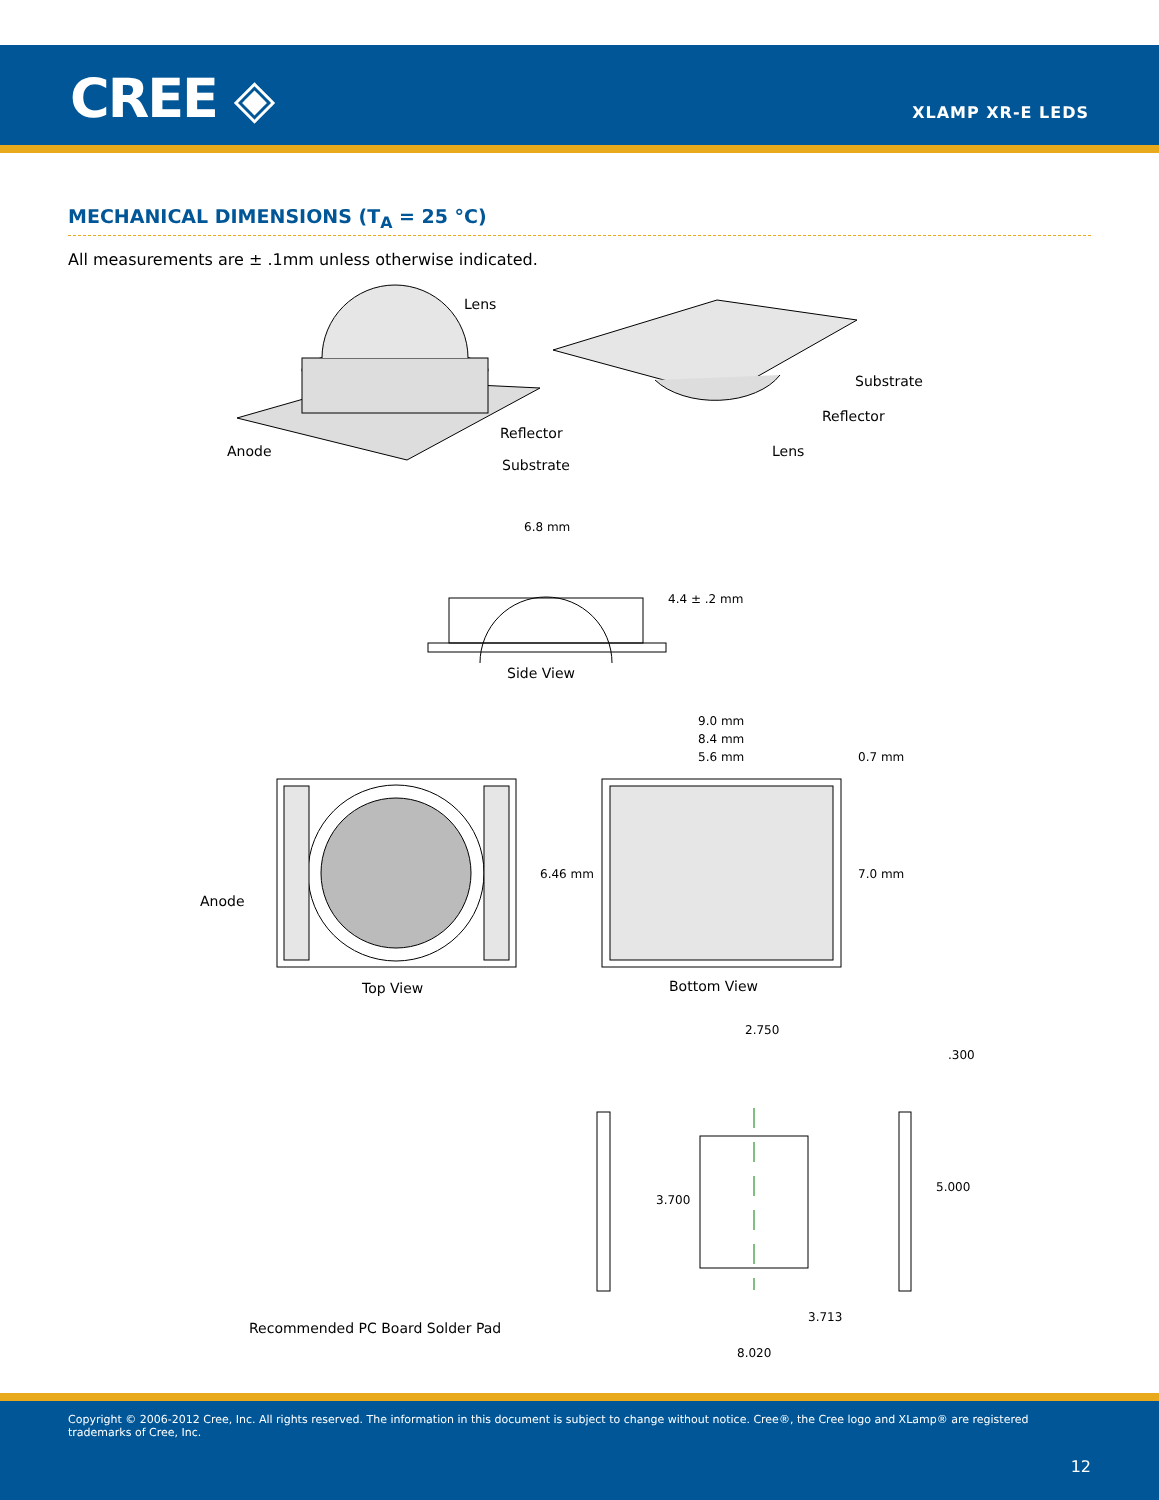CREE ◈ XLAMP XR-E LEDS
MECHANICAL DIMENSIONS (T<sub>A</sub> = 25 °C)
All measurements are ± .1mm unless otherwise indicated.
Lens
Reflector
Anode
Substrate
Substrate
Reflector
Lens
6.8 mm
4.4 ± .2 mm
Side View
9.0 mm
8.4 mm
5.6 mm 0.7 mm
Anode
6.46 mm 7.0 mm
Top View Bottom View
2.750
.300
3.700
5.000
3.713
8.020
Recommended PC Board Solder Pad
Copyright © 2006-2012 Cree, Inc. All rights reserved. The information in this document is subject to change without notice. Cree®, the Cree logo and XLamp® are registered trademarks of Cree, Inc.
12